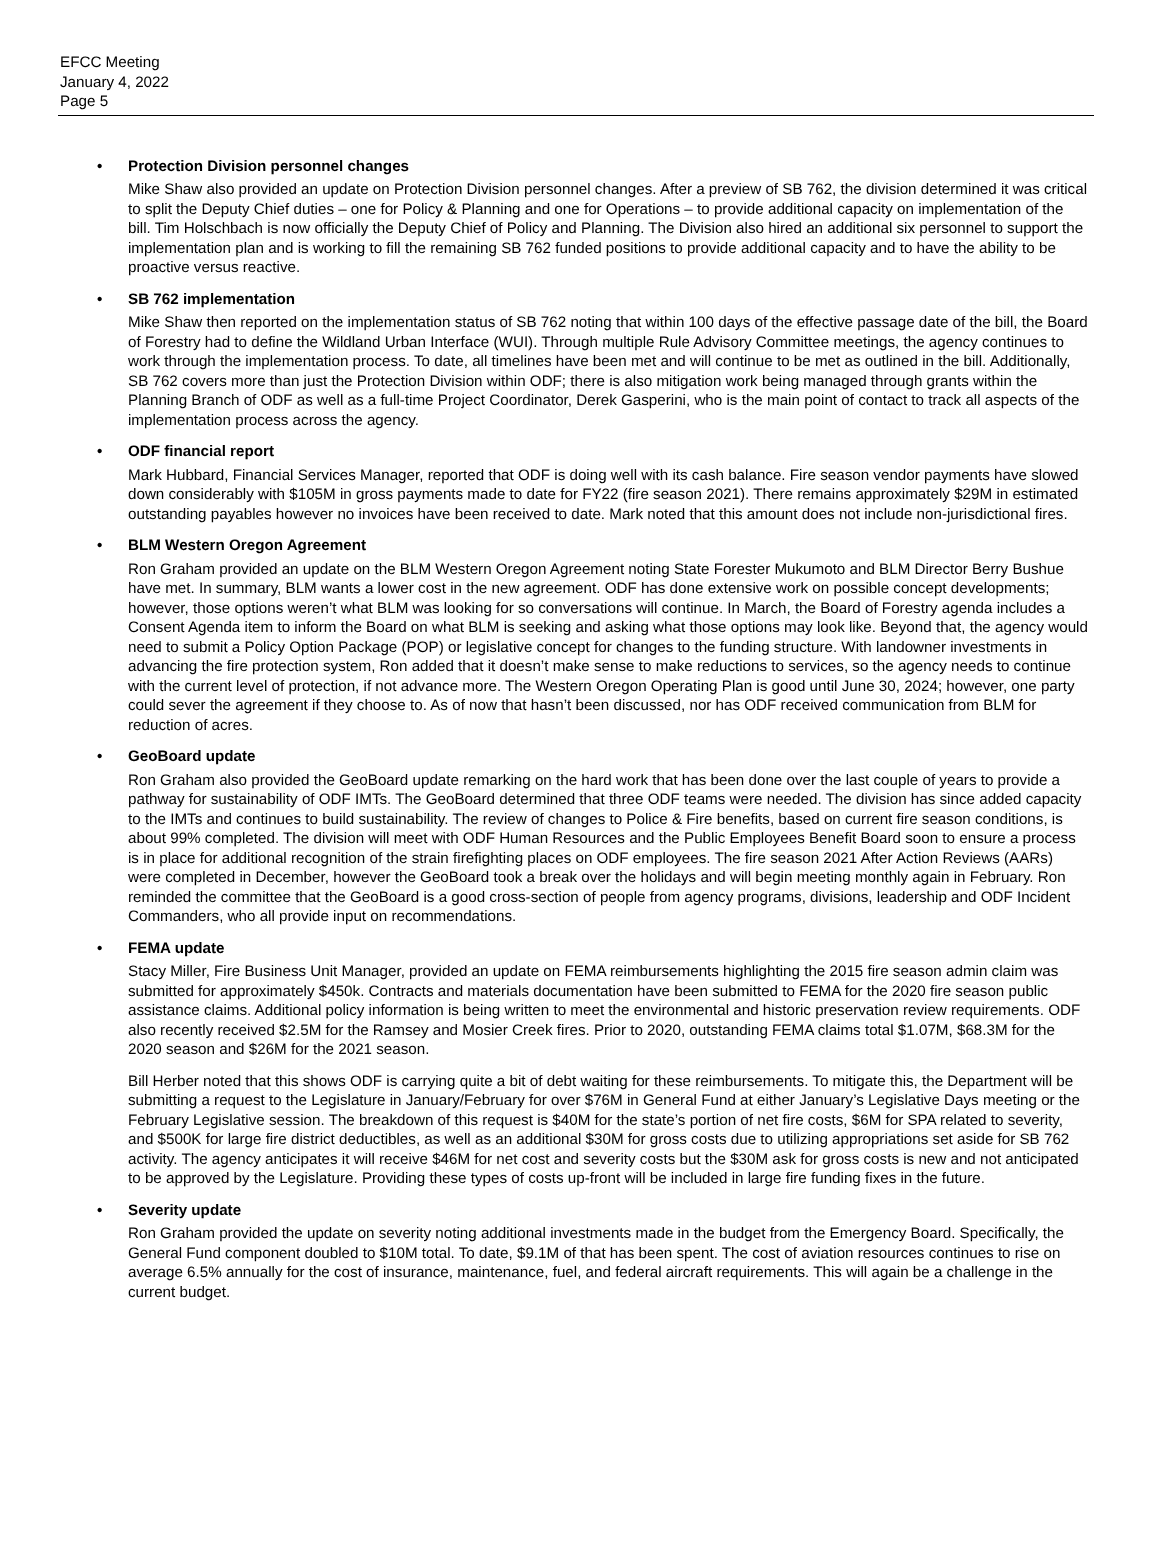EFCC Meeting
January 4, 2022
Page 5
• Protection Division personnel changes
Mike Shaw also provided an update on Protection Division personnel changes. After a preview of SB 762, the division determined it was critical to split the Deputy Chief duties – one for Policy & Planning and one for Operations – to provide additional capacity on implementation of the bill. Tim Holschbach is now officially the Deputy Chief of Policy and Planning. The Division also hired an additional six personnel to support the implementation plan and is working to fill the remaining SB 762 funded positions to provide additional capacity and to have the ability to be proactive versus reactive.
• SB 762 implementation
Mike Shaw then reported on the implementation status of SB 762 noting that within 100 days of the effective passage date of the bill, the Board of Forestry had to define the Wildland Urban Interface (WUI). Through multiple Rule Advisory Committee meetings, the agency continues to work through the implementation process. To date, all timelines have been met and will continue to be met as outlined in the bill. Additionally, SB 762 covers more than just the Protection Division within ODF; there is also mitigation work being managed through grants within the Planning Branch of ODF as well as a full-time Project Coordinator, Derek Gasperini, who is the main point of contact to track all aspects of the implementation process across the agency.
• ODF financial report
Mark Hubbard, Financial Services Manager, reported that ODF is doing well with its cash balance. Fire season vendor payments have slowed down considerably with $105M in gross payments made to date for FY22 (fire season 2021). There remains approximately $29M in estimated outstanding payables however no invoices have been received to date. Mark noted that this amount does not include non-jurisdictional fires.
• BLM Western Oregon Agreement
Ron Graham provided an update on the BLM Western Oregon Agreement noting State Forester Mukumoto and BLM Director Berry Bushue have met. In summary, BLM wants a lower cost in the new agreement. ODF has done extensive work on possible concept developments; however, those options weren’t what BLM was looking for so conversations will continue. In March, the Board of Forestry agenda includes a Consent Agenda item to inform the Board on what BLM is seeking and asking what those options may look like. Beyond that, the agency would need to submit a Policy Option Package (POP) or legislative concept for changes to the funding structure. With landowner investments in advancing the fire protection system, Ron added that it doesn’t make sense to make reductions to services, so the agency needs to continue with the current level of protection, if not advance more. The Western Oregon Operating Plan is good until June 30, 2024; however, one party could sever the agreement if they choose to. As of now that hasn’t been discussed, nor has ODF received communication from BLM for reduction of acres.
• GeoBoard update
Ron Graham also provided the GeoBoard update remarking on the hard work that has been done over the last couple of years to provide a pathway for sustainability of ODF IMTs. The GeoBoard determined that three ODF teams were needed. The division has since added capacity to the IMTs and continues to build sustainability. The review of changes to Police & Fire benefits, based on current fire season conditions, is about 99% completed. The division will meet with ODF Human Resources and the Public Employees Benefit Board soon to ensure a process is in place for additional recognition of the strain firefighting places on ODF employees. The fire season 2021 After Action Reviews (AARs) were completed in December, however the GeoBoard took a break over the holidays and will begin meeting monthly again in February. Ron reminded the committee that the GeoBoard is a good cross-section of people from agency programs, divisions, leadership and ODF Incident Commanders, who all provide input on recommendations.
• FEMA update
Stacy Miller, Fire Business Unit Manager, provided an update on FEMA reimbursements highlighting the 2015 fire season admin claim was submitted for approximately $450k. Contracts and materials documentation have been submitted to FEMA for the 2020 fire season public assistance claims. Additional policy information is being written to meet the environmental and historic preservation review requirements. ODF also recently received $2.5M for the Ramsey and Mosier Creek fires. Prior to 2020, outstanding FEMA claims total $1.07M, $68.3M for the 2020 season and $26M for the 2021 season.
Bill Herber noted that this shows ODF is carrying quite a bit of debt waiting for these reimbursements. To mitigate this, the Department will be submitting a request to the Legislature in January/February for over $76M in General Fund at either January’s Legislative Days meeting or the February Legislative session. The breakdown of this request is $40M for the state’s portion of net fire costs, $6M for SPA related to severity, and $500K for large fire district deductibles, as well as an additional $30M for gross costs due to utilizing appropriations set aside for SB 762 activity. The agency anticipates it will receive $46M for net cost and severity costs but the $30M ask for gross costs is new and not anticipated to be approved by the Legislature. Providing these types of costs up-front will be included in large fire funding fixes in the future.
• Severity update
Ron Graham provided the update on severity noting additional investments made in the budget from the Emergency Board. Specifically, the General Fund component doubled to $10M total. To date, $9.1M of that has been spent. The cost of aviation resources continues to rise on average 6.5% annually for the cost of insurance, maintenance, fuel, and federal aircraft requirements. This will again be a challenge in the current budget.